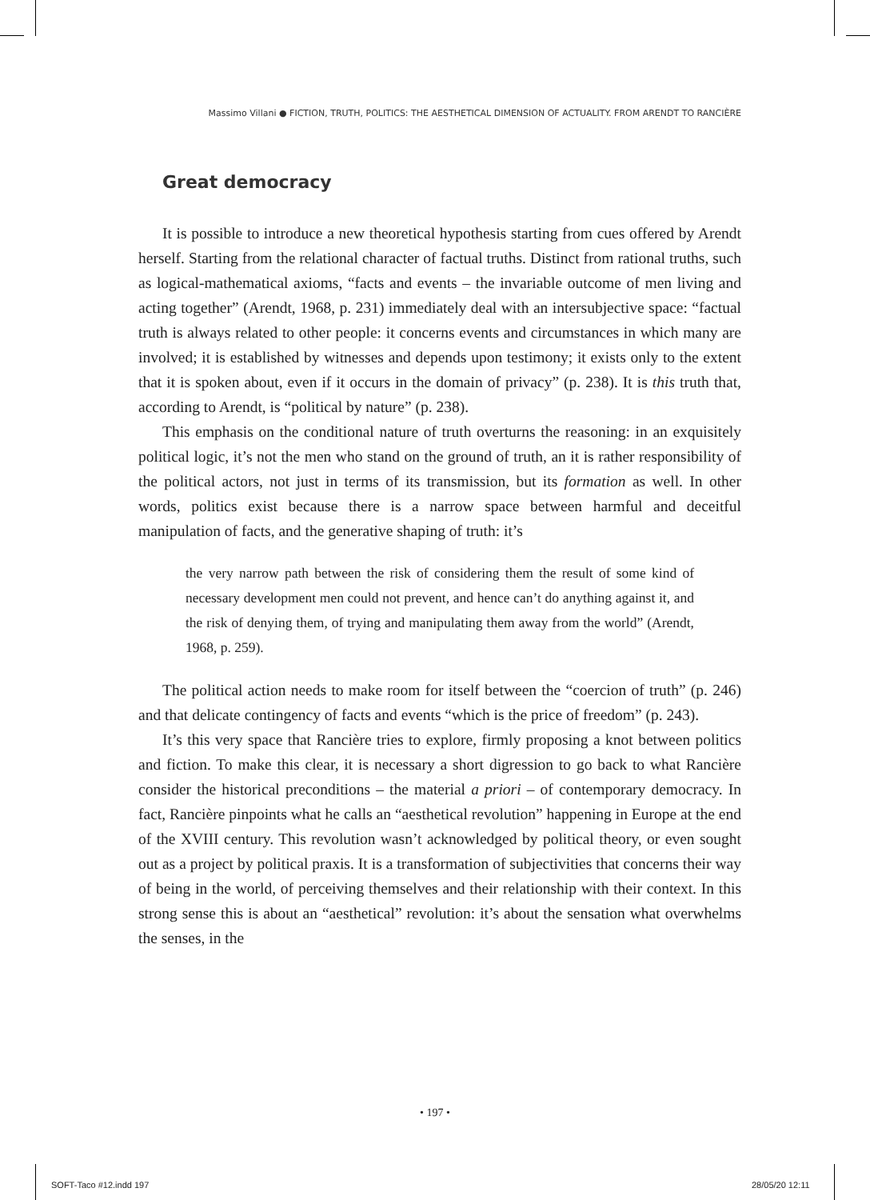Massimo Villani ● FICTION, TRUTH, POLITICS: THE AESTHETICAL DIMENSION OF ACTUALITY. FROM ARENDT TO RANCIÈRE
Great democracy
It is possible to introduce a new theoretical hypothesis starting from cues offered by Arendt herself. Starting from the relational character of factual truths. Distinct from rational truths, such as logical-mathematical axioms, “facts and events – the invariable outcome of men living and acting together” (Arendt, 1968, p. 231) immediately deal with an intersubjective space: “factual truth is always related to other people: it concerns events and circumstances in which many are involved; it is established by witnesses and depends upon testimony; it exists only to the extent that it is spoken about, even if it occurs in the domain of privacy” (p. 238). It is this truth that, according to Arendt, is “political by nature” (p. 238).
This emphasis on the conditional nature of truth overturns the reasoning: in an exquisitely political logic, it’s not the men who stand on the ground of truth, an it is rather responsibility of the political actors, not just in terms of its transmission, but its formation as well. In other words, politics exist because there is a narrow space between harmful and deceitful manipulation of facts, and the generative shaping of truth: it’s
the very narrow path between the risk of considering them the result of some kind of necessary development men could not prevent, and hence can’t do anything against it, and the risk of denying them, of trying and manipulating them away from the world” (Arendt, 1968, p. 259).
The political action needs to make room for itself between the “coercion of truth” (p. 246) and that delicate contingency of facts and events “which is the price of freedom” (p. 243).
It’s this very space that Rancière tries to explore, firmly proposing a knot between politics and fiction. To make this clear, it is necessary a short digression to go back to what Rancière consider the historical preconditions – the material a priori – of contemporary democracy. In fact, Rancière pinpoints what he calls an “aesthetical revolution” happening in Europe at the end of the XVIII century. This revolution wasn’t acknowledged by political theory, or even sought out as a project by political praxis. It is a transformation of subjectivities that concerns their way of being in the world, of perceiving themselves and their relationship with their context. In this strong sense this is about an “aesthetical” revolution: it’s about the sensation what overwhelms the senses, in the
• 197 •
SOFT-Taco #12.indd 197 28/05/20 12:11